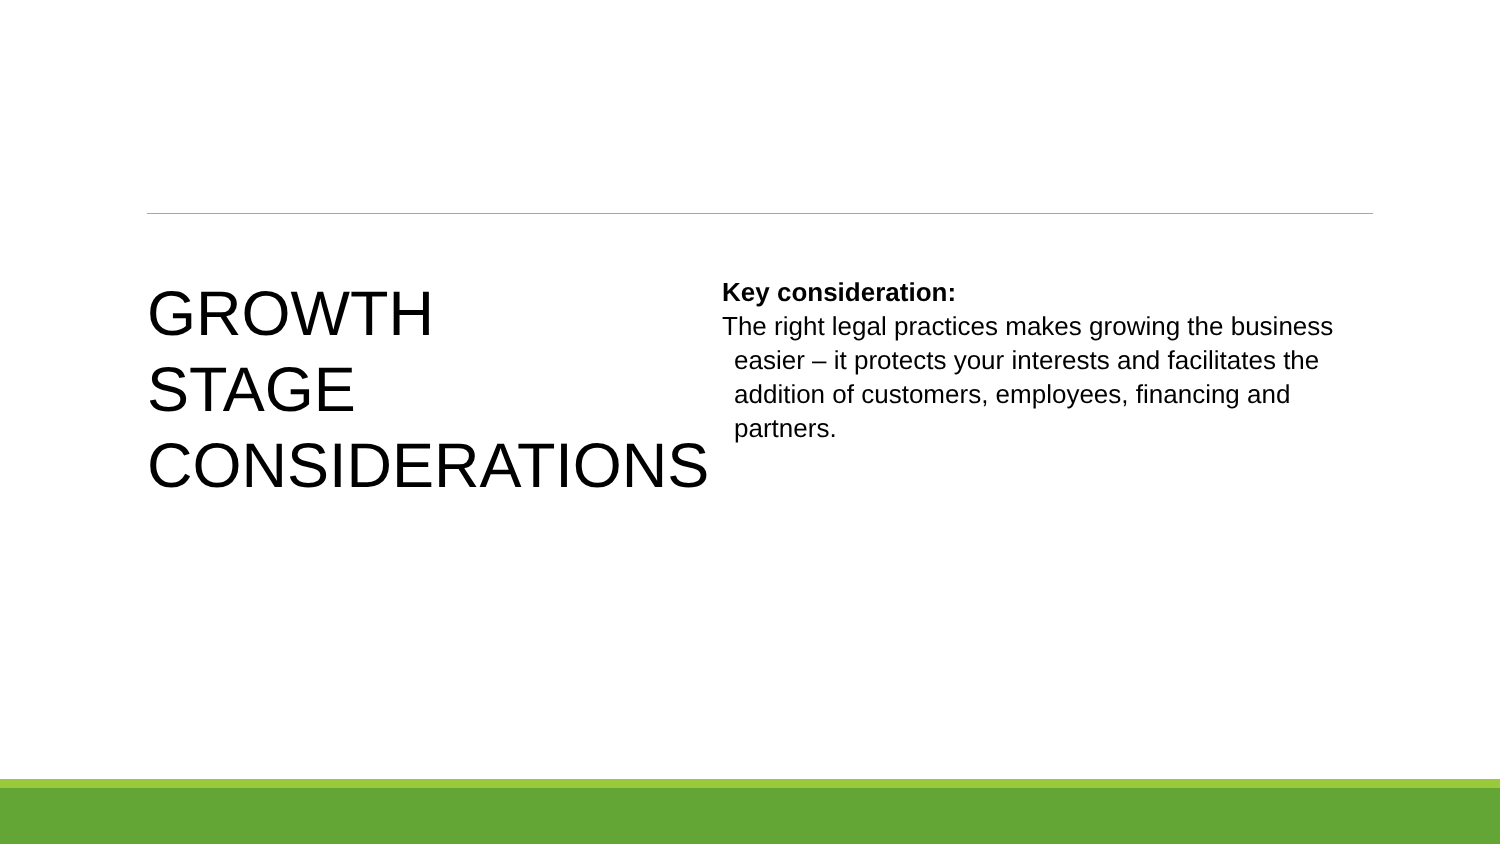GROWTH
STAGE
CONSIDERATIONS
Key consideration:
The right legal practices makes growing the business easier – it protects your interests and facilitates the addition of customers, employees, financing and partners.